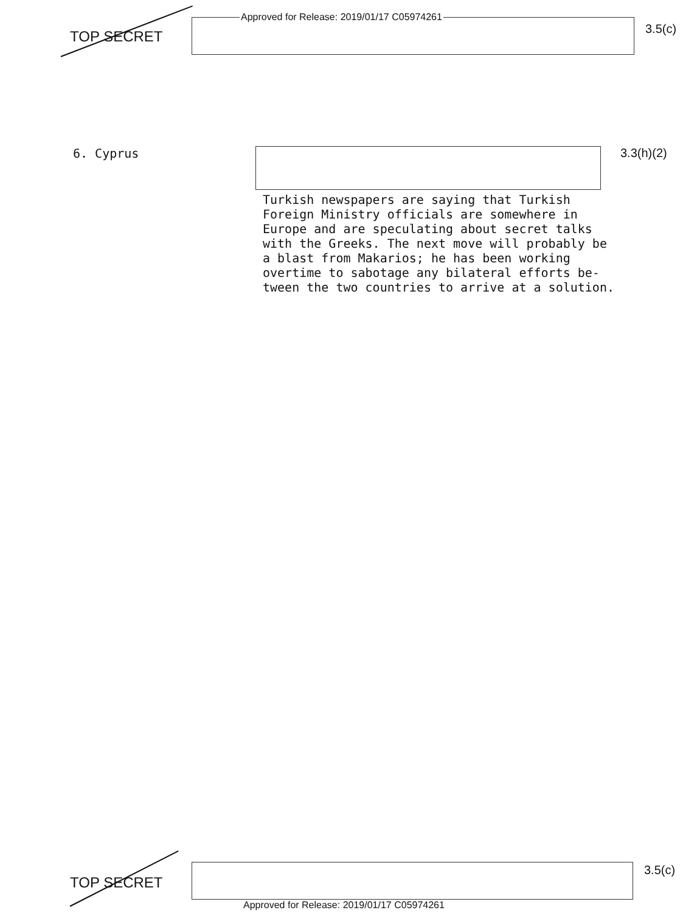TOP SECRET
Approved for Release: 2019/01/17 C05974261
3.5(c)
6. Cyprus 3.3(h)(2)
Turkish newspapers are saying that Turkish Foreign Ministry officials are somewhere in Europe and are speculating about secret talks with the Greeks. The next move will probably be a blast from Makarios; he has been working overtime to sabotage any bilateral efforts be- tween the two countries to arrive at a solution.
TOP SECRET
3.5(c)
Approved for Release: 2019/01/17 C05974261